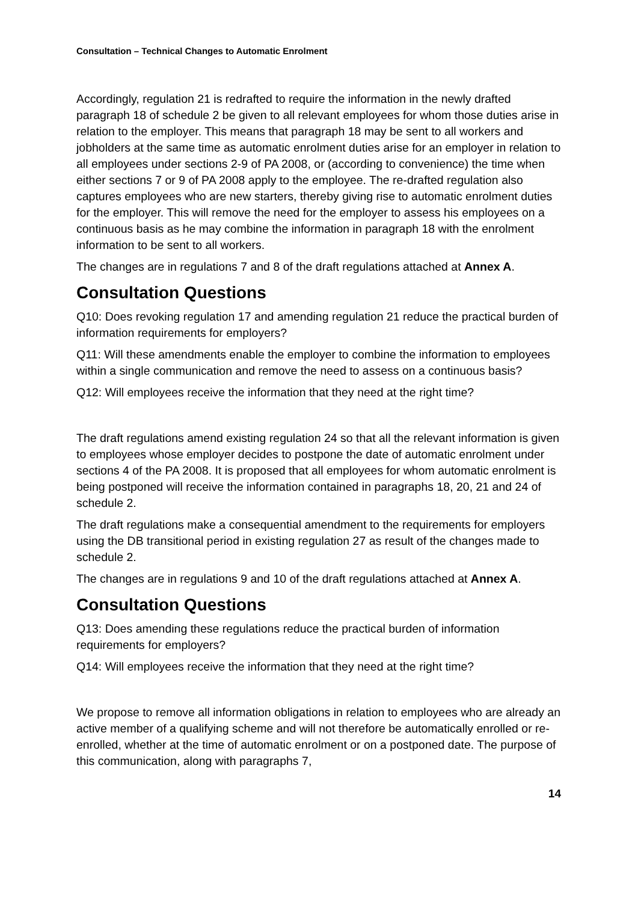Consultation – Technical Changes to Automatic Enrolment
Accordingly, regulation 21 is redrafted to require the information in the newly drafted paragraph 18 of schedule 2 be given to all relevant employees for whom those duties arise in relation to the employer. This means that paragraph 18 may be sent to all workers and jobholders at the same time as automatic enrolment duties arise for an employer in relation to all employees under sections 2-9 of PA 2008, or (according to convenience) the time when either sections 7 or 9 of PA 2008 apply to the employee. The re-drafted regulation also captures employees who are new starters, thereby giving rise to automatic enrolment duties for the employer. This will remove the need for the employer to assess his employees on a continuous basis as he may combine the information in paragraph 18 with the enrolment information to be sent to all workers.
The changes are in regulations 7 and 8 of the draft regulations attached at Annex A.
Consultation Questions
Q10: Does revoking regulation 17 and amending regulation 21 reduce the practical burden of information requirements for employers?
Q11: Will these amendments enable the employer to combine the information to employees within a single communication and remove the need to assess on a continuous basis?
Q12: Will employees receive the information that they need at the right time?
The draft regulations amend existing regulation 24 so that all the relevant information is given to employees whose employer decides to postpone the date of automatic enrolment under sections 4 of the PA 2008. It is proposed that all employees for whom automatic enrolment is being postponed will receive the information contained in paragraphs 18, 20, 21 and 24 of schedule 2.
The draft regulations make a consequential amendment to the requirements for employers using the DB transitional period in existing regulation 27 as result of the changes made to schedule 2.
The changes are in regulations 9 and 10 of the draft regulations attached at Annex A.
Consultation Questions
Q13: Does amending these regulations reduce the practical burden of information requirements for employers?
Q14: Will employees receive the information that they need at the right time?
We propose to remove all information obligations in relation to employees who are already an active member of a qualifying scheme and will not therefore be automatically enrolled or re-enrolled, whether at the time of automatic enrolment or on a postponed date. The purpose of this communication, along with paragraphs 7,
14